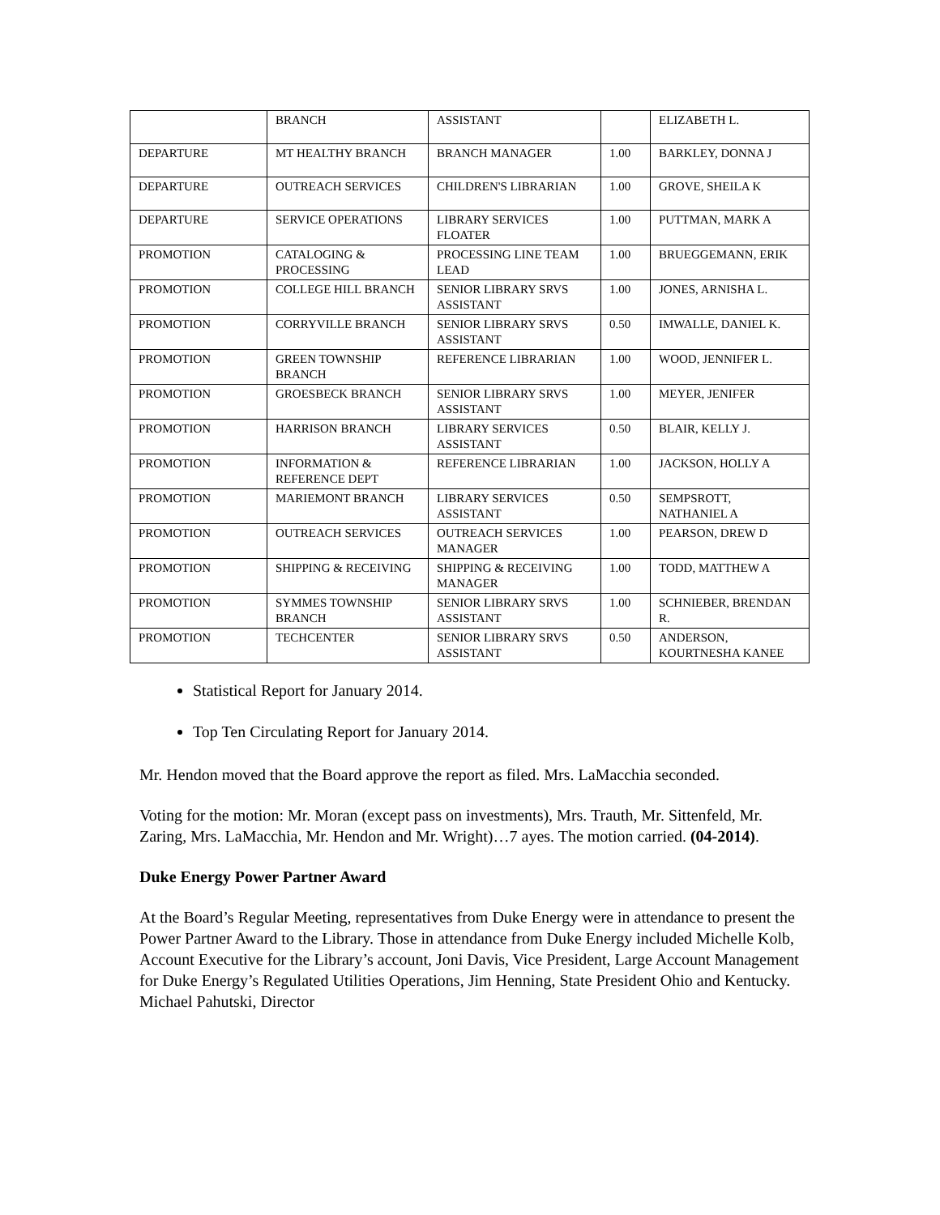| | BRANCH | ASSISTANT | | ELIZABETH L. |
| DEPARTURE | MT HEALTHY BRANCH | BRANCH MANAGER | 1.00 | BARKLEY, DONNA J |
| DEPARTURE | OUTREACH SERVICES | CHILDREN'S LIBRARIAN | 1.00 | GROVE, SHEILA K |
| DEPARTURE | SERVICE OPERATIONS | LIBRARY SERVICES FLOATER | 1.00 | PUTTMAN, MARK A |
| PROMOTION | CATALOGING & PROCESSING | PROCESSING LINE TEAM LEAD | 1.00 | BRUEGGEMANN, ERIK |
| PROMOTION | COLLEGE HILL BRANCH | SENIOR LIBRARY SRVS ASSISTANT | 1.00 | JONES, ARNISHA L. |
| PROMOTION | CORRYVILLE BRANCH | SENIOR LIBRARY SRVS ASSISTANT | 0.50 | IMWALLE, DANIEL K. |
| PROMOTION | GREEN TOWNSHIP BRANCH | REFERENCE LIBRARIAN | 1.00 | WOOD, JENNIFER L. |
| PROMOTION | GROESBECK BRANCH | SENIOR LIBRARY SRVS ASSISTANT | 1.00 | MEYER, JENIFER |
| PROMOTION | HARRISON BRANCH | LIBRARY SERVICES ASSISTANT | 0.50 | BLAIR, KELLY J. |
| PROMOTION | INFORMATION & REFERENCE DEPT | REFERENCE LIBRARIAN | 1.00 | JACKSON, HOLLY A |
| PROMOTION | MARIEMONT BRANCH | LIBRARY SERVICES ASSISTANT | 0.50 | SEMPSROTT, NATHANIEL A |
| PROMOTION | OUTREACH SERVICES | OUTREACH SERVICES MANAGER | 1.00 | PEARSON, DREW D |
| PROMOTION | SHIPPING & RECEIVING | SHIPPING & RECEIVING MANAGER | 1.00 | TODD, MATTHEW A |
| PROMOTION | SYMMES TOWNSHIP BRANCH | SENIOR LIBRARY SRVS ASSISTANT | 1.00 | SCHNIEBER, BRENDAN R. |
| PROMOTION | TECHCENTER | SENIOR LIBRARY SRVS ASSISTANT | 0.50 | ANDERSON, KOURTNESHA KANEE |
Statistical Report for January 2014.
Top Ten Circulating Report for January 2014.
Mr. Hendon moved that the Board approve the report as filed. Mrs. LaMacchia seconded.
Voting for the motion: Mr. Moran (except pass on investments), Mrs. Trauth, Mr. Sittenfeld, Mr. Zaring, Mrs. LaMacchia, Mr. Hendon and Mr. Wright)…7 ayes. The motion carried. (04-2014).
Duke Energy Power Partner Award
At the Board’s Regular Meeting, representatives from Duke Energy were in attendance to present the Power Partner Award to the Library. Those in attendance from Duke Energy included Michelle Kolb, Account Executive for the Library’s account, Joni Davis, Vice President, Large Account Management for Duke Energy’s Regulated Utilities Operations, Jim Henning, State President Ohio and Kentucky. Michael Pahutski, Director